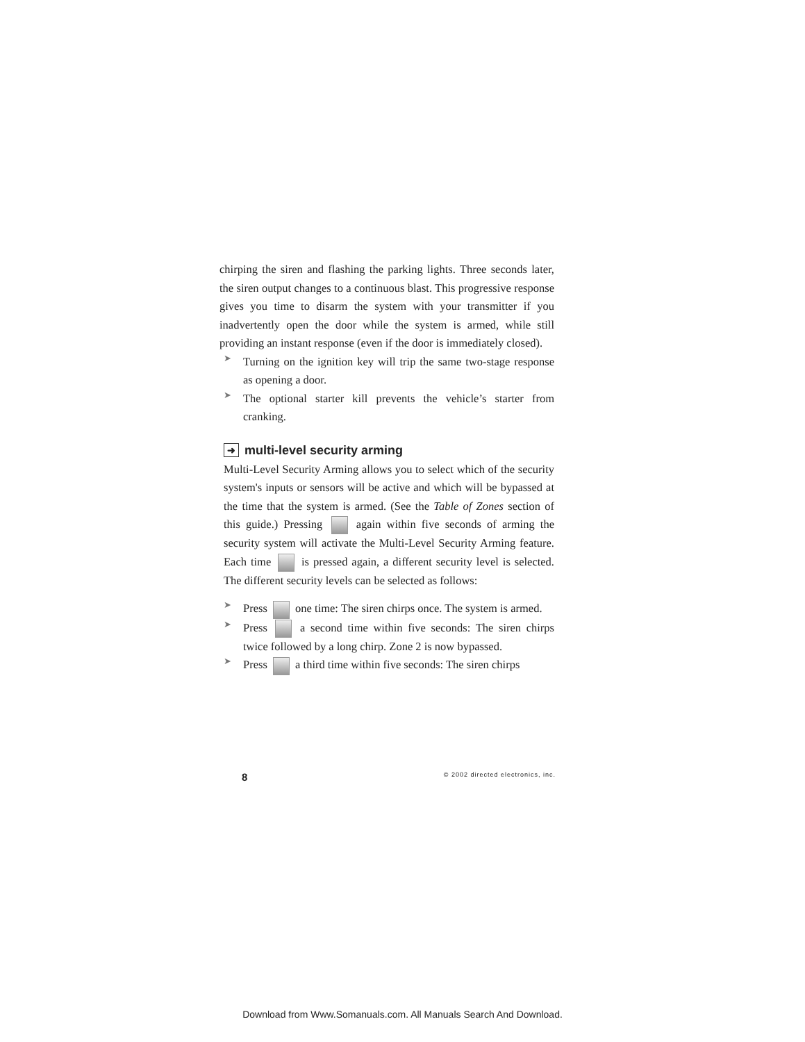chirping the siren and flashing the parking lights. Three seconds later, the siren output changes to a continuous blast. This progressive response gives you time to disarm the system with your transmitter if you inadvertently open the door while the system is armed, while still providing an instant response (even if the door is immediately closed).
➤
Turning on the ignition key will trip the same two-stage response as opening a door.
➤
The optional starter kill prevents the vehicle’s starter from cranking.
➜ multi-level security arming
Multi-Level Security Arming allows you to select which of the security system's inputs or sensors will be active and which will be bypassed at the time that the system is armed. (See the Table of Zones section of this guide.) Pressing again within five seconds of arming the security system will activate the Multi-Level Security Arming feature. Each time is pressed again, a different security level is selected. The different security levels can be selected as follows:
➤
Press one time: The siren chirps once. The system is armed.
➤
Press a second time within five seconds: The siren chirps twice followed by a long chirp. Zone 2 is now bypassed.
➤
Press a third time within five seconds: The siren chirps
8 © 2002 directed electronics, inc.
Download from Www.Somanuals.com. All Manuals Search And Download.